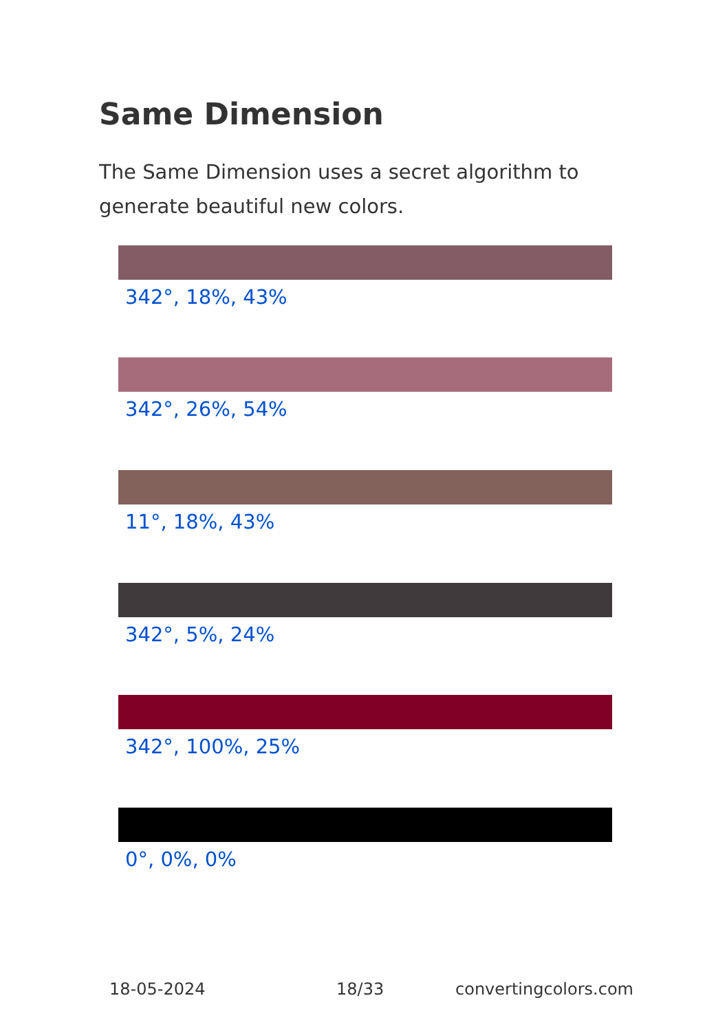Same Dimension
The Same Dimension uses a secret algorithm to generate beautiful new colors.
342°, 18%, 43%
342°, 26%, 54%
11°, 18%, 43%
342°, 5%, 24%
342°, 100%, 25%
0°, 0%, 0%
18-05-2024 18/33 convertingcolors.com